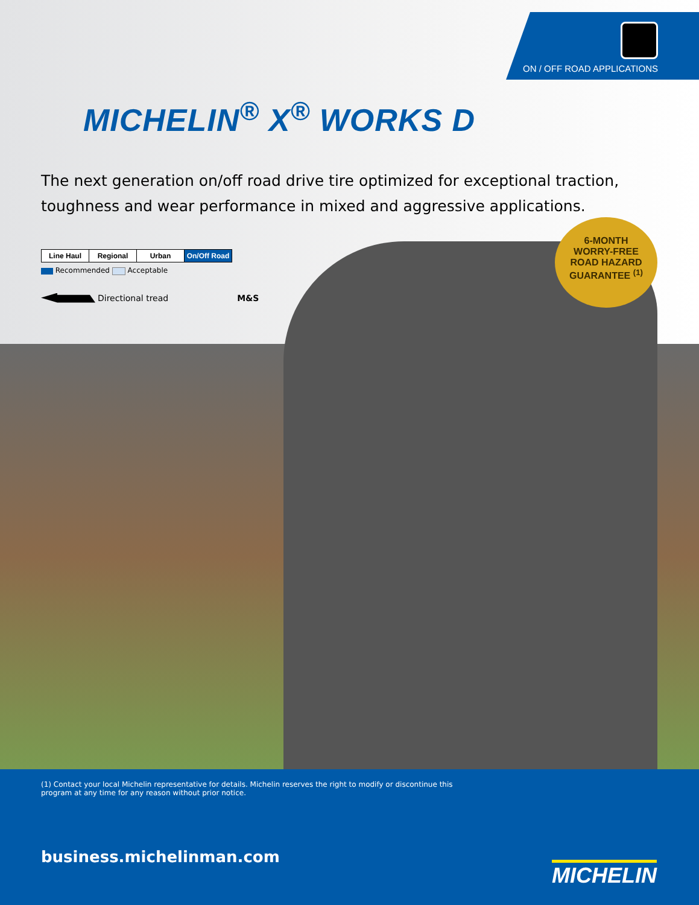ON / OFF ROAD APPLICATIONS
MICHELIN<sup>®</sup> X<sup>®</sup> WORKS D
The next generation on/off road drive tire optimized for exceptional traction, toughness and wear performance in mixed and aggressive applications.
| Line Haul | Regional | Urban | On/Off Road |
Recommended Acceptable
Directional tread M&S
6-MONTH
WORRY-FREE
ROAD HAZARD
GUARANTEE <sup>(1)</sup>
(1) Contact your local Michelin representative for details. Michelin reserves the right to modify or discontinue this program at any time for any reason without prior notice.
business.michelinman.com
MICHELIN